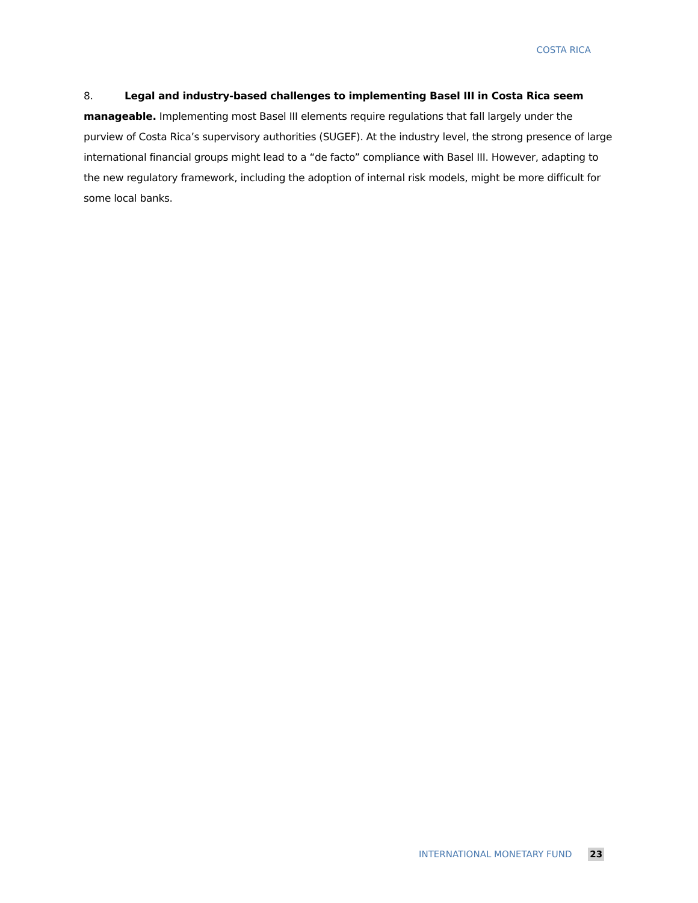COSTA RICA
8. Legal and industry-based challenges to implementing Basel III in Costa Rica seem manageable. Implementing most Basel III elements require regulations that fall largely under the purview of Costa Rica’s supervisory authorities (SUGEF). At the industry level, the strong presence of large international financial groups might lead to a “de facto” compliance with Basel III. However, adapting to the new regulatory framework, including the adoption of internal risk models, might be more difficult for some local banks.
INTERNATIONAL MONETARY FUND 23